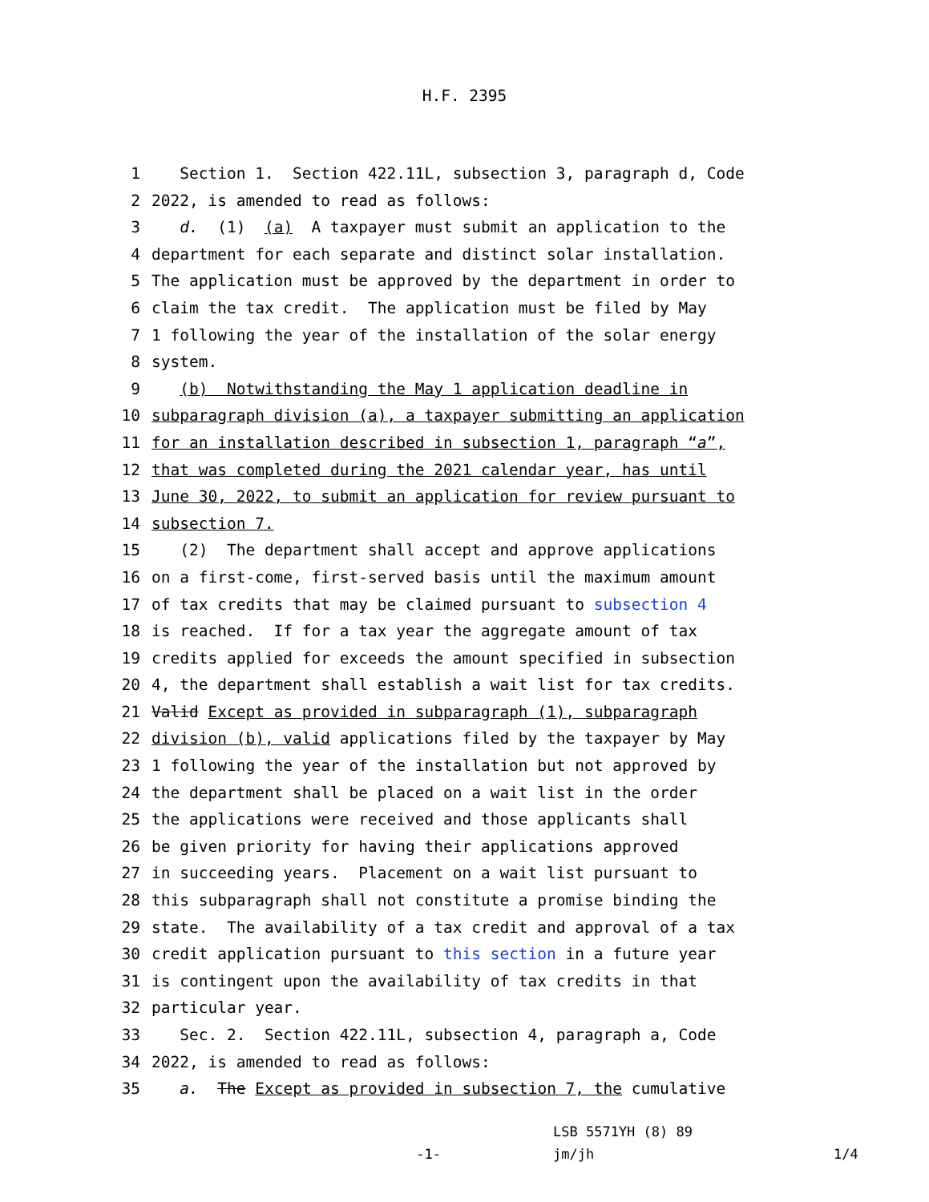H.F. 2395
1 Section 1. Section 422.11L, subsection 3, paragraph d, Code
2 2022, is amended to read as follows:
3 d. (1) (a) A taxpayer must submit an application to the
4 department for each separate and distinct solar installation.
5 The application must be approved by the department in order to
6 claim the tax credit. The application must be filed by May
7 1 following the year of the installation of the solar energy
8 system.
9 (b) Notwithstanding the May 1 application deadline in
10 subparagraph division (a), a taxpayer submitting an application
11 for an installation described in subsection 1, paragraph “a”,
12 that was completed during the 2021 calendar year, has until
13 June 30, 2022, to submit an application for review pursuant to
14 subsection 7.
15 (2) The department shall accept and approve applications
16 on a first-come, first-served basis until the maximum amount
17 of tax credits that may be claimed pursuant to subsection 4
18 is reached. If for a tax year the aggregate amount of tax
19 credits applied for exceeds the amount specified in subsection
20 4, the department shall establish a wait list for tax credits.
21 Valid Except as provided in subparagraph (1), subparagraph
22 division (b), valid applications filed by the taxpayer by May
23 1 following the year of the installation but not approved by
24 the department shall be placed on a wait list in the order
25 the applications were received and those applicants shall
26 be given priority for having their applications approved
27 in succeeding years. Placement on a wait list pursuant to
28 this subparagraph shall not constitute a promise binding the
29 state. The availability of a tax credit and approval of a tax
30 credit application pursuant to this section in a future year
31 is contingent upon the availability of tax credits in that
32 particular year.
33 Sec. 2. Section 422.11L, subsection 4, paragraph a, Code
34 2022, is amended to read as follows:
35 a. The Except as provided in subsection 7, the cumulative
-1-
LSB 5571YH (8) 89
jm/jh
1/4